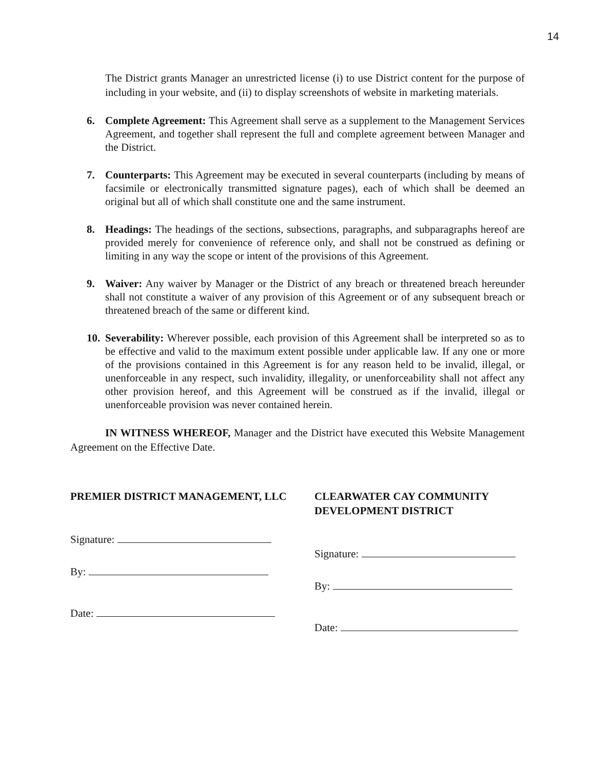14
The District grants Manager an unrestricted license (i) to use District content for the purpose of including in your website, and (ii) to display screenshots of website in marketing materials.
6. Complete Agreement: This Agreement shall serve as a supplement to the Management Services Agreement, and together shall represent the full and complete agreement between Manager and the District.
7. Counterparts: This Agreement may be executed in several counterparts (including by means of facsimile or electronically transmitted signature pages), each of which shall be deemed an original but all of which shall constitute one and the same instrument.
8. Headings: The headings of the sections, subsections, paragraphs, and subparagraphs hereof are provided merely for convenience of reference only, and shall not be construed as defining or limiting in any way the scope or intent of the provisions of this Agreement.
9. Waiver: Any waiver by Manager or the District of any breach or threatened breach hereunder shall not constitute a waiver of any provision of this Agreement or of any subsequent breach or threatened breach of the same or different kind.
10. Severability: Wherever possible, each provision of this Agreement shall be interpreted so as to be effective and valid to the maximum extent possible under applicable law. If any one or more of the provisions contained in this Agreement is for any reason held to be invalid, illegal, or unenforceable in any respect, such invalidity, illegality, or unenforceability shall not affect any other provision hereof, and this Agreement will be construed as if the invalid, illegal or unenforceable provision was never contained herein.
IN WITNESS WHEREOF, Manager and the District have executed this Website Management Agreement on the Effective Date.
PREMIER DISTRICT MANAGEMENT, LLC
Signature:
By:
Date:
CLEARWATER CAY COMMUNITY DEVELOPMENT DISTRICT
Signature:
By:
Date: